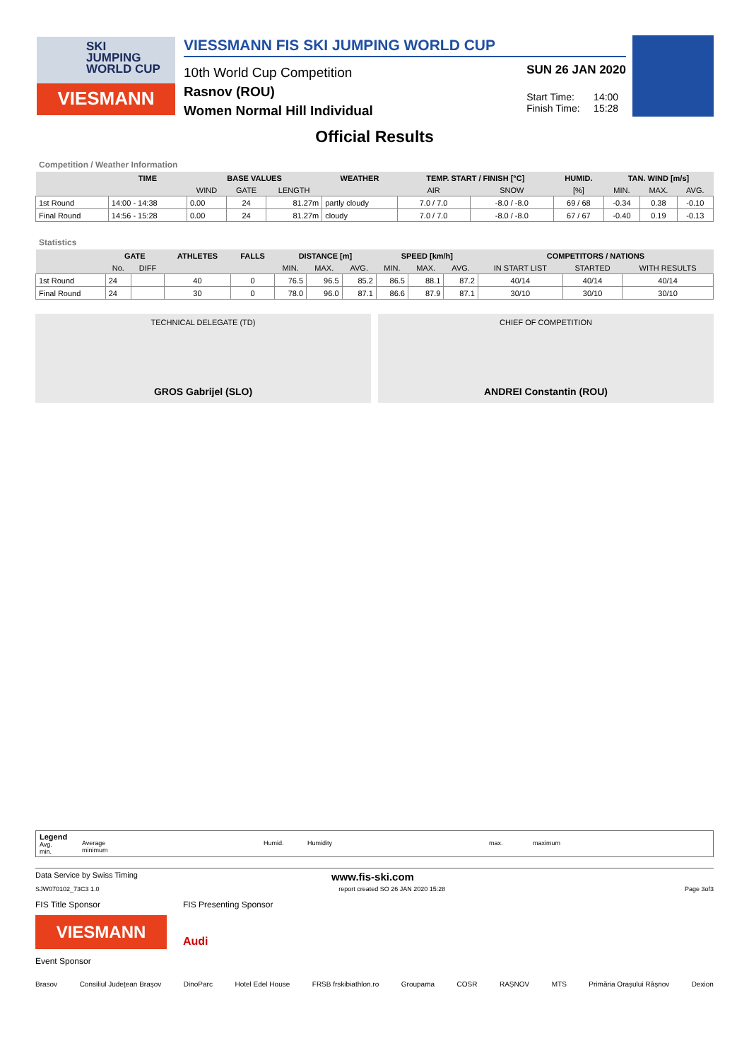SKI
JUMPING
WORLD CUP
VIESMANN
VIESSMANN FIS SKI JUMPING WORLD CUP
10th World Cup Competition
Rasnov (ROU)
Women Normal Hill Individual
SUN 26 JAN 2020
Start Time: 14:00
Finish Time: 15:28
Official Results
Competition / Weather Information
| | TIME | BASE VALUES | | | WEATHER | TEMP. START / FINISH [°C] | | HUMID. | TAN. WIND [m/s] | | |
| --- | --- | --- | --- | --- | --- | --- | --- | --- | --- | --- | --- |
| | | WIND | GATE | LENGTH | | AIR | SNOW | [%] | MIN. | MAX. | AVG. |
| 1st Round | 14:00 - 14:38 | 0.00 | 24 | 81.27m | partly cloudy | 7.0 / 7.0 | -8.0 / -8.0 | 69 / 68 | -0.34 | 0.38 | -0.10 |
| Final Round | 14:56 - 15:28 | 0.00 | 24 | 81.27m | cloudy | 7.0 / 7.0 | -8.0 / -8.0 | 67 / 67 | -0.40 | 0.19 | -0.13 |
Statistics
| | GATE | | ATHLETES | FALLS | DISTANCE [m] | | | SPEED [km/h] | | | COMPETITORS / NATIONS | | |
| --- | --- | --- | --- | --- | --- | --- | --- | --- | --- | --- | --- | --- | --- |
| | No. | DIFF | | | MIN. | MAX. | AVG. | MIN. | MAX. | AVG. | IN START LIST | STARTED | WITH RESULTS |
| 1st Round | 24 | | 40 | 0 | 76.5 | 96.5 | 85.2 | 86.5 | 88.1 | 87.2 | 40/14 | 40/14 | 40/14 |
| Final Round | 24 | | 30 | 0 | 78.0 | 96.0 | 87.1 | 86.6 | 87.9 | 87.1 | 30/10 | 30/10 | 30/10 |
TECHNICAL DELEGATE (TD)
GROS Gabrijel (SLO)
CHIEF OF COMPETITION
ANDREI Constantin (ROU)
Legend
Avg.
min.
Average
minimum
Humid.
Humidity
max.
maximum
Data Service by Swiss Timing www.fis-ski.com
SJW070102_73C3 1.0 report created SO 26 JAN 2020 15:28 Page 3of3
FIS Title Sponsor
VIESMANN
FIS Presenting Sponsor
Audi
Event Sponsor
Brasov Consiliul Județean Brașov DinoParc Hotel Edel House FRSB frskibiathlon.ro Groupama COSR RAȘNOV MTS Primăria Orașului Râșnov Dexion